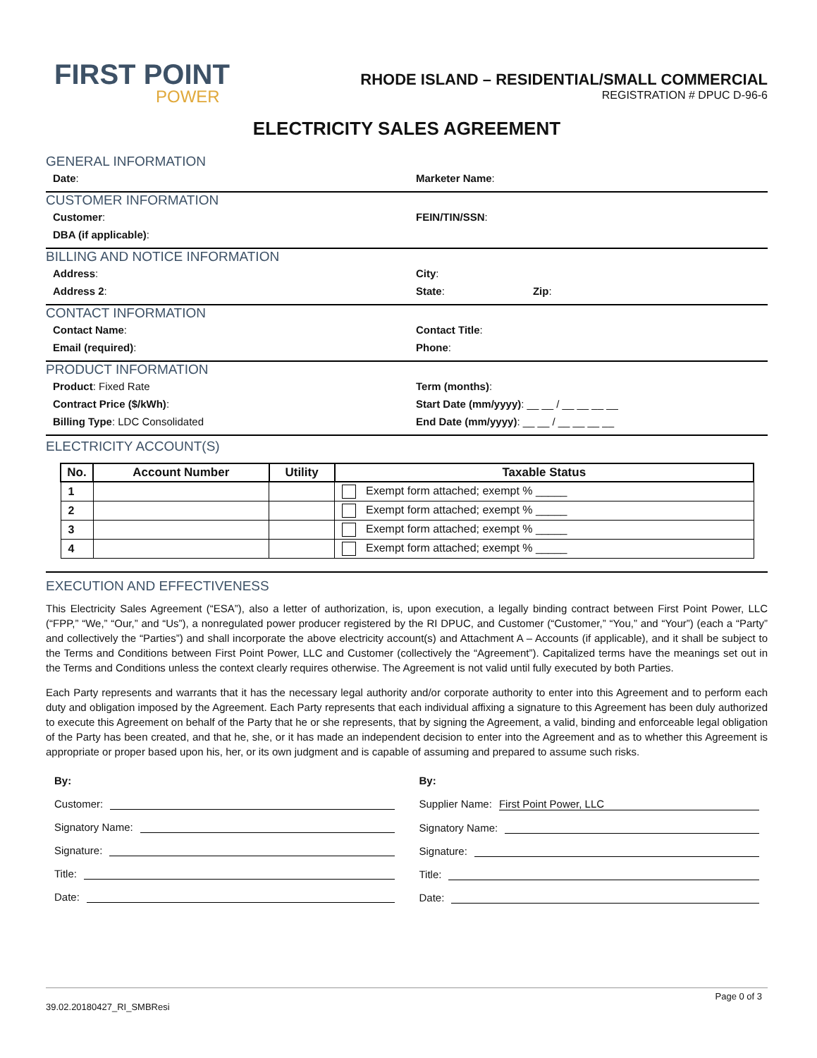FIRST POINT
POWER
RHODE ISLAND – RESIDENTIAL/SMALL COMMERCIAL
REGISTRATION # DPUC D-96-6
ELECTRICITY SALES AGREEMENT
GENERAL INFORMATION
Date: Marketer Name:
CUSTOMER INFORMATION
Customer: FEIN/TIN/SSN:
DBA (if applicable):
BILLING AND NOTICE INFORMATION
Address: City:
Address 2: State: Zip:
CONTACT INFORMATION
Contact Name: Contact Title:
Email (required): Phone:
PRODUCT INFORMATION
Product: Fixed Rate Term (months):
Contract Price ($/kWh): Start Date (mm/yyyy): __ __ / __ __ __ __
Billing Type: LDC Consolidated End Date (mm/yyyy): __ __ / __ __ __ __
ELECTRICITY ACCOUNT(S)
| No. | Account Number | Utility | Taxable Status |
| --- | --- | --- | --- |
| 1 | | | Exempt form attached; exempt % _____ |
| 2 | | | Exempt form attached; exempt % _____ |
| 3 | | | Exempt form attached; exempt % _____ |
| 4 | | | Exempt form attached; exempt % _____ |
EXECUTION AND EFFECTIVENESS
This Electricity Sales Agreement (“ESA”), also a letter of authorization, is, upon execution, a legally binding contract between First Point Power, LLC (“FPP,” “We,” “Our,” and “Us”), a nonregulated power producer registered by the RI DPUC, and Customer (“Customer,” “You,” and “Your”) (each a “Party” and collectively the “Parties”) and shall incorporate the above electricity account(s) and Attachment A – Accounts (if applicable), and it shall be subject to the Terms and Conditions between First Point Power, LLC and Customer (collectively the “Agreement”). Capitalized terms have the meanings set out in the Terms and Conditions unless the context clearly requires otherwise. The Agreement is not valid until fully executed by both Parties.
Each Party represents and warrants that it has the necessary legal authority and/or corporate authority to enter into this Agreement and to perform each duty and obligation imposed by the Agreement. Each Party represents that each individual affixing a signature to this Agreement has been duly authorized to execute this Agreement on behalf of the Party that he or she represents, that by signing the Agreement, a valid, binding and enforceable legal obligation of the Party has been created, and that he, she, or it has made an independent decision to enter into the Agreement and as to whether this Agreement is appropriate or proper based upon his, her, or its own judgment and is capable of assuming and prepared to assume such risks.
By:
Customer:
Signatory Name:
Signature:
Title:
Date:
By:
Supplier Name: First Point Power, LLC
Signatory Name:
Signature:
Title:
Date:
Page 0 of 3
39.02.20180427_RI_SMBResi